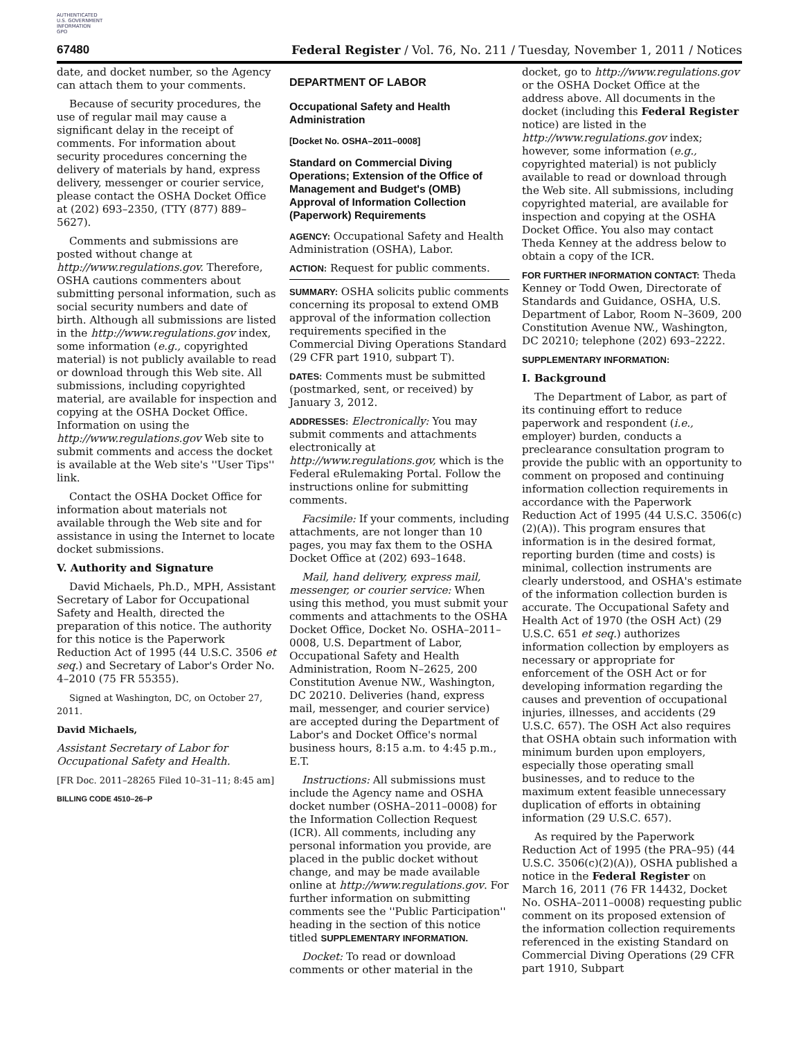AUTHENTICATED
U.S. GOVERNMENT
INFORMATION
GPO
67480 Federal Register / Vol. 76, No. 211 / Tuesday, November 1, 2011 / Notices
date, and docket number, so the Agency can attach them to your comments.
Because of security procedures, the use of regular mail may cause a significant delay in the receipt of comments. For information about security procedures concerning the delivery of materials by hand, express delivery, messenger or courier service, please contact the OSHA Docket Office at (202) 693–2350, (TTY (877) 889–5627).
Comments and submissions are posted without change at http://www.regulations.gov. Therefore, OSHA cautions commenters about submitting personal information, such as social security numbers and date of birth. Although all submissions are listed in the http://www.regulations.gov index, some information (e.g., copyrighted material) is not publicly available to read or download through this Web site. All submissions, including copyrighted material, are available for inspection and copying at the OSHA Docket Office. Information on using the http://www.regulations.gov Web site to submit comments and access the docket is available at the Web site's ''User Tips'' link.
Contact the OSHA Docket Office for information about materials not available through the Web site and for assistance in using the Internet to locate docket submissions.
V. Authority and Signature
David Michaels, Ph.D., MPH, Assistant Secretary of Labor for Occupational Safety and Health, directed the preparation of this notice. The authority for this notice is the Paperwork Reduction Act of 1995 (44 U.S.C. 3506 et seq.) and Secretary of Labor's Order No. 4–2010 (75 FR 55355).
Signed at Washington, DC, on October 27, 2011.
David Michaels,
Assistant Secretary of Labor for Occupational Safety and Health.
[FR Doc. 2011–28265 Filed 10–31–11; 8:45 am]
BILLING CODE 4510–26–P
DEPARTMENT OF LABOR
Occupational Safety and Health Administration
[Docket No. OSHA–2011–0008]
Standard on Commercial Diving Operations; Extension of the Office of Management and Budget's (OMB) Approval of Information Collection (Paperwork) Requirements
AGENCY: Occupational Safety and Health Administration (OSHA), Labor.
ACTION: Request for public comments.
SUMMARY: OSHA solicits public comments concerning its proposal to extend OMB approval of the information collection requirements specified in the Commercial Diving Operations Standard (29 CFR part 1910, subpart T).
DATES: Comments must be submitted (postmarked, sent, or received) by January 3, 2012.
ADDRESSES: Electronically: You may submit comments and attachments electronically at http://www.regulations.gov, which is the Federal eRulemaking Portal. Follow the instructions online for submitting comments.
Facsimile: If your comments, including attachments, are not longer than 10 pages, you may fax them to the OSHA Docket Office at (202) 693–1648.
Mail, hand delivery, express mail, messenger, or courier service: When using this method, you must submit your comments and attachments to the OSHA Docket Office, Docket No. OSHA–2011–0008, U.S. Department of Labor, Occupational Safety and Health Administration, Room N–2625, 200 Constitution Avenue NW., Washington, DC 20210. Deliveries (hand, express mail, messenger, and courier service) are accepted during the Department of Labor's and Docket Office's normal business hours, 8:15 a.m. to 4:45 p.m., E.T.
Instructions: All submissions must include the Agency name and OSHA docket number (OSHA–2011–0008) for the Information Collection Request (ICR). All comments, including any personal information you provide, are placed in the public docket without change, and may be made available online at http://www.regulations.gov. For further information on submitting comments see the ''Public Participation'' heading in the section of this notice titled SUPPLEMENTARY INFORMATION.
Docket: To read or download comments or other material in the
docket, go to http://www.regulations.gov or the OSHA Docket Office at the address above. All documents in the docket (including this Federal Register notice) are listed in the http://www.regulations.gov index; however, some information (e.g., copyrighted material) is not publicly available to read or download through the Web site. All submissions, including copyrighted material, are available for inspection and copying at the OSHA Docket Office. You also may contact Theda Kenney at the address below to obtain a copy of the ICR.
FOR FURTHER INFORMATION CONTACT: Theda Kenney or Todd Owen, Directorate of Standards and Guidance, OSHA, U.S. Department of Labor, Room N–3609, 200 Constitution Avenue NW., Washington, DC 20210; telephone (202) 693–2222.
SUPPLEMENTARY INFORMATION:
I. Background
The Department of Labor, as part of its continuing effort to reduce paperwork and respondent (i.e., employer) burden, conducts a preclearance consultation program to provide the public with an opportunity to comment on proposed and continuing information collection requirements in accordance with the Paperwork Reduction Act of 1995 (44 U.S.C. 3506(c)(2)(A)). This program ensures that information is in the desired format, reporting burden (time and costs) is minimal, collection instruments are clearly understood, and OSHA's estimate of the information collection burden is accurate. The Occupational Safety and Health Act of 1970 (the OSH Act) (29 U.S.C. 651 et seq.) authorizes information collection by employers as necessary or appropriate for enforcement of the OSH Act or for developing information regarding the causes and prevention of occupational injuries, illnesses, and accidents (29 U.S.C. 657). The OSH Act also requires that OSHA obtain such information with minimum burden upon employers, especially those operating small businesses, and to reduce to the maximum extent feasible unnecessary duplication of efforts in obtaining information (29 U.S.C. 657).
As required by the Paperwork Reduction Act of 1995 (the PRA–95) (44 U.S.C. 3506(c)(2)(A)), OSHA published a notice in the Federal Register on March 16, 2011 (76 FR 14432, Docket No. OSHA–2011–0008) requesting public comment on its proposed extension of the information collection requirements referenced in the existing Standard on Commercial Diving Operations (29 CFR part 1910, Subpart